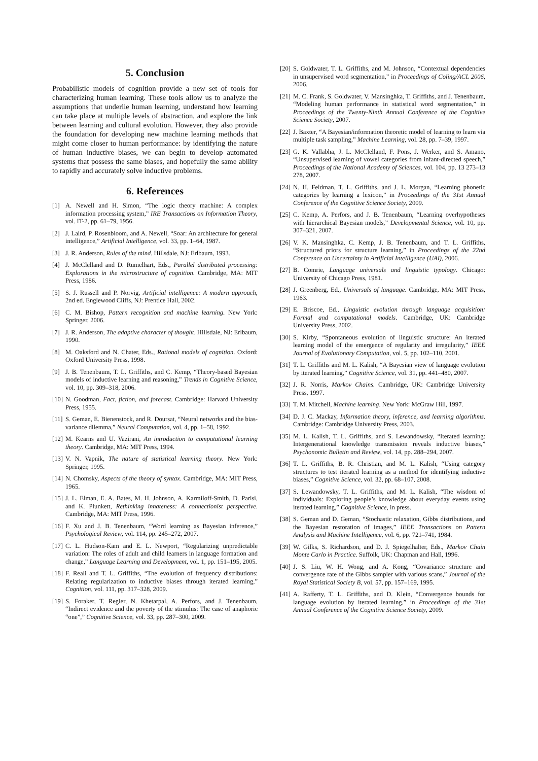5. Conclusion
Probabilistic models of cognition provide a new set of tools for characterizing human learning. These tools allow us to analyze the assumptions that underlie human learning, understand how learning can take place at multiple levels of abstraction, and explore the link between learning and cultural evolution. However, they also provide the foundation for developing new machine learning methods that might come closer to human performance: by identifying the nature of human inductive biases, we can begin to develop automated systems that possess the same biases, and hopefully the same ability to rapidly and accurately solve inductive problems.
6. References
[1] A. Newell and H. Simon, “The logic theory machine: A complex information processing system,” IRE Transactions on Information Theory, vol. IT-2, pp. 61–79, 1956.
[2] J. Laird, P. Rosenbloom, and A. Newell, “Soar: An architecture for general intelligence,” Artificial Intelligence, vol. 33, pp. 1–64, 1987.
[3] J. R. Anderson, Rules of the mind. Hillsdale, NJ: Erlbaum, 1993.
[4] J. McClelland and D. Rumelhart, Eds., Parallel distributed processing: Explorations in the microstructure of cognition. Cambridge, MA: MIT Press, 1986.
[5] S. J. Russell and P. Norvig, Artificial intelligence: A modern approach, 2nd ed. Englewood Cliffs, NJ: Prentice Hall, 2002.
[6] C. M. Bishop, Pattern recognition and machine learning. New York: Springer, 2006.
[7] J. R. Anderson, The adaptive character of thought. Hillsdale, NJ: Erlbaum, 1990.
[8] M. Oaksford and N. Chater, Eds., Rational models of cognition. Oxford: Oxford University Press, 1998.
[9] J. B. Tenenbaum, T. L. Griffiths, and C. Kemp, “Theory-based Bayesian models of inductive learning and reasoning,” Trends in Cognitive Science, vol. 10, pp. 309–318, 2006.
[10] N. Goodman, Fact, fiction, and forecast. Cambridge: Harvard University Press, 1955.
[11] S. Geman, E. Bienenstock, and R. Doursat, “Neural networks and the bias-variance dilemma,” Neural Computation, vol. 4, pp. 1–58, 1992.
[12] M. Kearns and U. Vazirani, An introduction to computational learning theory. Cambridge, MA: MIT Press, 1994.
[13] V. N. Vapnik, The nature of statistical learning theory. New York: Springer, 1995.
[14] N. Chomsky, Aspects of the theory of syntax. Cambridge, MA: MIT Press, 1965.
[15] J. L. Elman, E. A. Bates, M. H. Johnson, A. Karmiloff-Smith, D. Parisi, and K. Plunkett, Rethinking innateness: A connectionist perspective. Cambridge, MA: MIT Press, 1996.
[16] F. Xu and J. B. Tenenbaum, “Word learning as Bayesian inference,” Psychological Review, vol. 114, pp. 245–272, 2007.
[17] C. L. Hudson-Kam and E. L. Newport, “Regularizing unpredictable variation: The roles of adult and child learners in language formation and change,” Language Learning and Development, vol. 1, pp. 151–195, 2005.
[18] F. Reali and T. L. Griffiths, “The evolution of frequency distributions: Relating regularization to inductive biases through iterated learning,” Cognition, vol. 111, pp. 317–328, 2009.
[19] S. Foraker, T. Regier, N. Khetarpal, A. Perfors, and J. Tenenbaum, “Indirect evidence and the poverty of the stimulus: The case of anaphoric “one”,” Cognitive Science, vol. 33, pp. 287–300, 2009.
[20] S. Goldwater, T. L. Griffiths, and M. Johnson, “Contextual dependencies in unsupervised word segmentation,” in Proceedings of Coling/ACL 2006, 2006.
[21] M. C. Frank, S. Goldwater, V. Mansinghka, T. Griffiths, and J. Tenenbaum, “Modeling human performance in statistical word segmentation,” in Proceedings of the Twenty-Ninth Annual Conference of the Cognitive Science Society, 2007.
[22] J. Baxter, “A Bayesian/information theoretic model of learning to learn via multiple task sampling,” Machine Learning, vol. 28, pp. 7–39, 1997.
[23] G. K. Vallabha, J. L. McClelland, F. Pons, J. Werker, and S. Amano, “Unsupervised learning of vowel categories from infant-directed speech,” Proceedings of the National Academy of Sciences, vol. 104, pp. 13 273–13 278, 2007.
[24] N. H. Feldman, T. L. Griffiths, and J. L. Morgan, “Learning phonetic categories by learning a lexicon,” in Proceedings of the 31st Annual Conference of the Cognitive Science Society, 2009.
[25] C. Kemp, A. Perfors, and J. B. Tenenbaum, “Learning overhypotheses with hierarchical Bayesian models,” Developmental Science, vol. 10, pp. 307–321, 2007.
[26] V. K. Mansinghka, C. Kemp, J. B. Tenenbaum, and T. L. Griffiths, “Structured priors for structure learning,” in Proceedings of the 22nd Conference on Uncertainty in Artificial Intelligence (UAI), 2006.
[27] B. Comrie, Language universals and linguistic typology. Chicago: University of Chicago Press, 1981.
[28] J. Greenberg, Ed., Universals of language. Cambridge, MA: MIT Press, 1963.
[29] E. Briscoe, Ed., Linguistic evolution through language acquisition: Formal and computational models. Cambridge, UK: Cambridge University Press, 2002.
[30] S. Kirby, “Spontaneous evolution of linguistic structure: An iterated learning model of the emergence of regularity and irregularity,” IEEE Journal of Evolutionary Computation, vol. 5, pp. 102–110, 2001.
[31] T. L. Griffiths and M. L. Kalish, “A Bayesian view of language evolution by iterated learning,” Cognitive Science, vol. 31, pp. 441–480, 2007.
[32] J. R. Norris, Markov Chains. Cambridge, UK: Cambridge University Press, 1997.
[33] T. M. Mitchell, Machine learning. New York: McGraw Hill, 1997.
[34] D. J. C. Mackay, Information theory, inference, and learning algorithms. Cambridge: Cambridge University Press, 2003.
[35] M. L. Kalish, T. L. Griffiths, and S. Lewandowsky, “Iterated learning: Intergenerational knowledge transmission reveals inductive biases,” Psychonomic Bulletin and Review, vol. 14, pp. 288–294, 2007.
[36] T. L. Griffiths, B. R. Christian, and M. L. Kalish, “Using category structures to test iterated learning as a method for identifying inductive biases,” Cognitive Science, vol. 32, pp. 68–107, 2008.
[37] S. Lewandowsky, T. L. Griffiths, and M. L. Kalish, “The wisdom of individuals: Exploring people’s knowledge about everyday events using iterated learning,” Cognitive Science, in press.
[38] S. Geman and D. Geman, “Stochastic relaxation, Gibbs distributions, and the Bayesian restoration of images,” IEEE Transactions on Pattern Analysis and Machine Intelligence, vol. 6, pp. 721–741, 1984.
[39] W. Gilks, S. Richardson, and D. J. Spiegelhalter, Eds., Markov Chain Monte Carlo in Practice. Suffolk, UK: Chapman and Hall, 1996.
[40] J. S. Liu, W. H. Wong, and A. Kong, “Covariance structure and convergence rate of the Gibbs sampler with various scans,” Journal of the Royal Statistical Society B, vol. 57, pp. 157–169, 1995.
[41] A. Rafferty, T. L. Griffiths, and D. Klein, “Convergence bounds for language evolution by iterated learning,” in Proceedings of the 31st Annual Conference of the Cognitive Science Society, 2009.